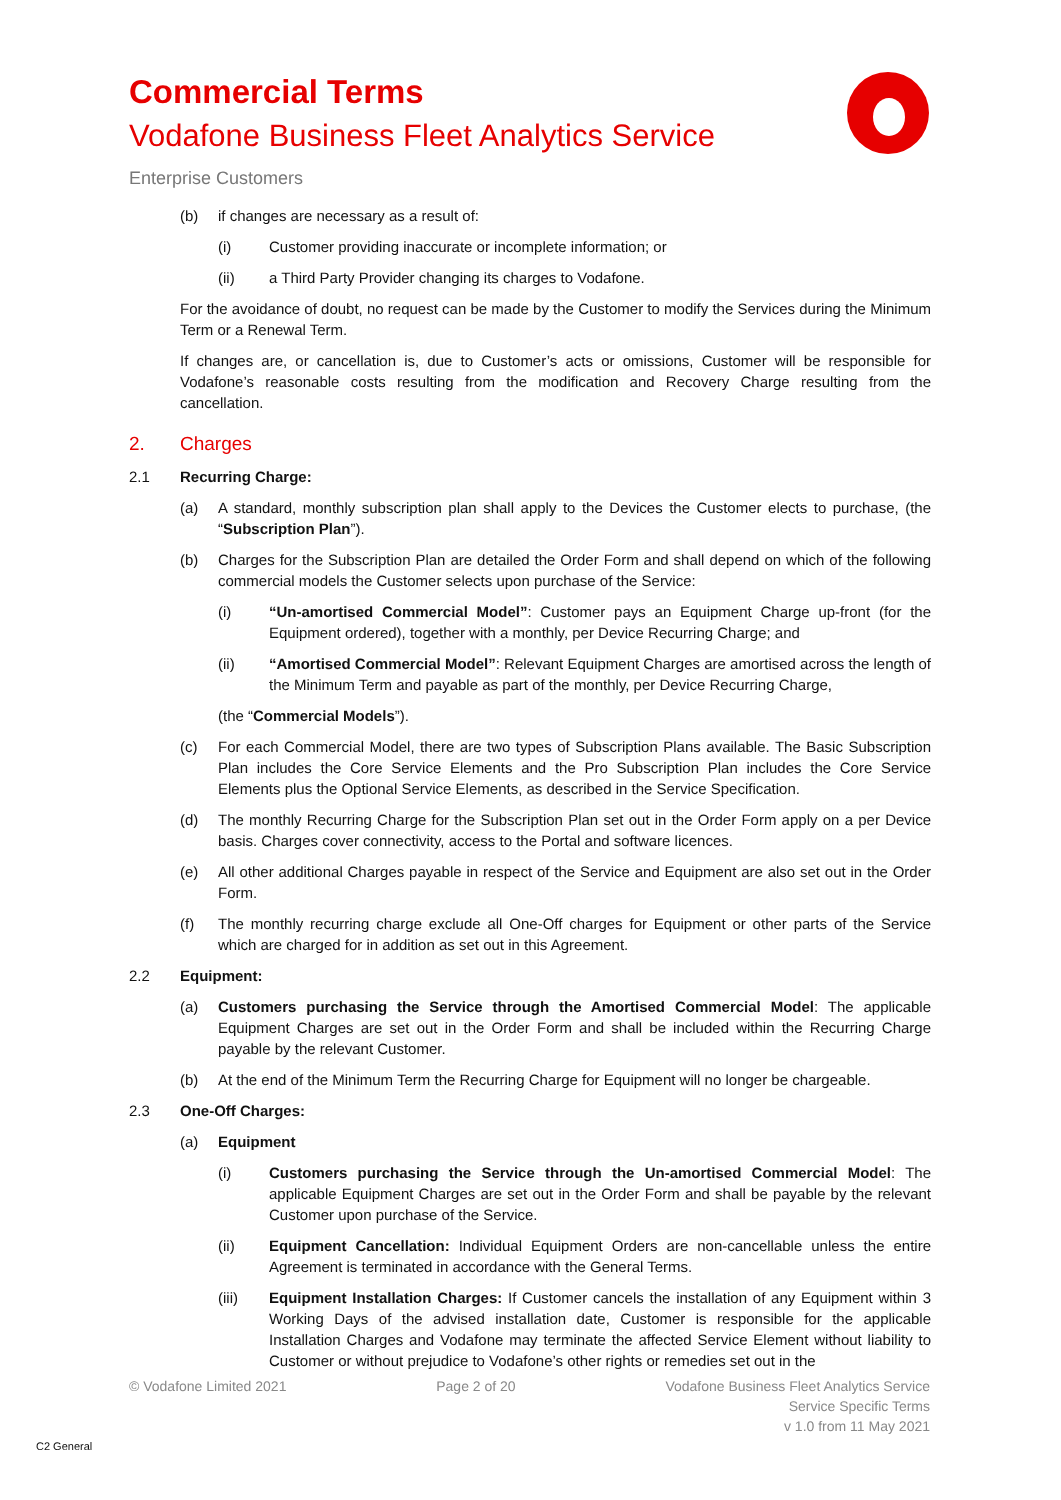Commercial Terms
Vodafone Business Fleet Analytics Service
Enterprise Customers
(b) if changes are necessary as a result of:
(i) Customer providing inaccurate or incomplete information; or
(ii) a Third Party Provider changing its charges to Vodafone.
For the avoidance of doubt, no request can be made by the Customer to modify the Services during the Minimum Term or a Renewal Term.
If changes are, or cancellation is, due to Customer’s acts or omissions, Customer will be responsible for Vodafone’s reasonable costs resulting from the modification and Recovery Charge resulting from the cancellation.
2. Charges
2.1 Recurring Charge:
(a) A standard, monthly subscription plan shall apply to the Devices the Customer elects to purchase, (the “Subscription Plan”).
(b) Charges for the Subscription Plan are detailed the Order Form and shall depend on which of the following commercial models the Customer selects upon purchase of the Service:
(i) “Un-amortised Commercial Model”: Customer pays an Equipment Charge up-front (for the Equipment ordered), together with a monthly, per Device Recurring Charge; and
(ii) “Amortised Commercial Model”: Relevant Equipment Charges are amortised across the length of the Minimum Term and payable as part of the monthly, per Device Recurring Charge,
(the “Commercial Models”).
(c) For each Commercial Model, there are two types of Subscription Plans available. The Basic Subscription Plan includes the Core Service Elements and the Pro Subscription Plan includes the Core Service Elements plus the Optional Service Elements, as described in the Service Specification.
(d) The monthly Recurring Charge for the Subscription Plan set out in the Order Form apply on a per Device basis. Charges cover connectivity, access to the Portal and software licences.
(e) All other additional Charges payable in respect of the Service and Equipment are also set out in the Order Form.
(f) The monthly recurring charge exclude all One-Off charges for Equipment or other parts of the Service which are charged for in addition as set out in this Agreement.
2.2 Equipment:
(a) Customers purchasing the Service through the Amortised Commercial Model: The applicable Equipment Charges are set out in the Order Form and shall be included within the Recurring Charge payable by the relevant Customer.
(b) At the end of the Minimum Term the Recurring Charge for Equipment will no longer be chargeable.
2.3 One-Off Charges:
(a) Equipment
(i) Customers purchasing the Service through the Un-amortised Commercial Model: The applicable Equipment Charges are set out in the Order Form and shall be payable by the relevant Customer upon purchase of the Service.
(ii) Equipment Cancellation: Individual Equipment Orders are non-cancellable unless the entire Agreement is terminated in accordance with the General Terms.
(iii) Equipment Installation Charges: If Customer cancels the installation of any Equipment within 3 Working Days of the advised installation date, Customer is responsible for the applicable Installation Charges and Vodafone may terminate the affected Service Element without liability to Customer or without prejudice to Vodafone’s other rights or remedies set out in the
© Vodafone Limited 2021 Page 2 of 20 Vodafone Business Fleet Analytics Service
Service Specific Terms
v 1.0 from 11 May 2021
C2 General